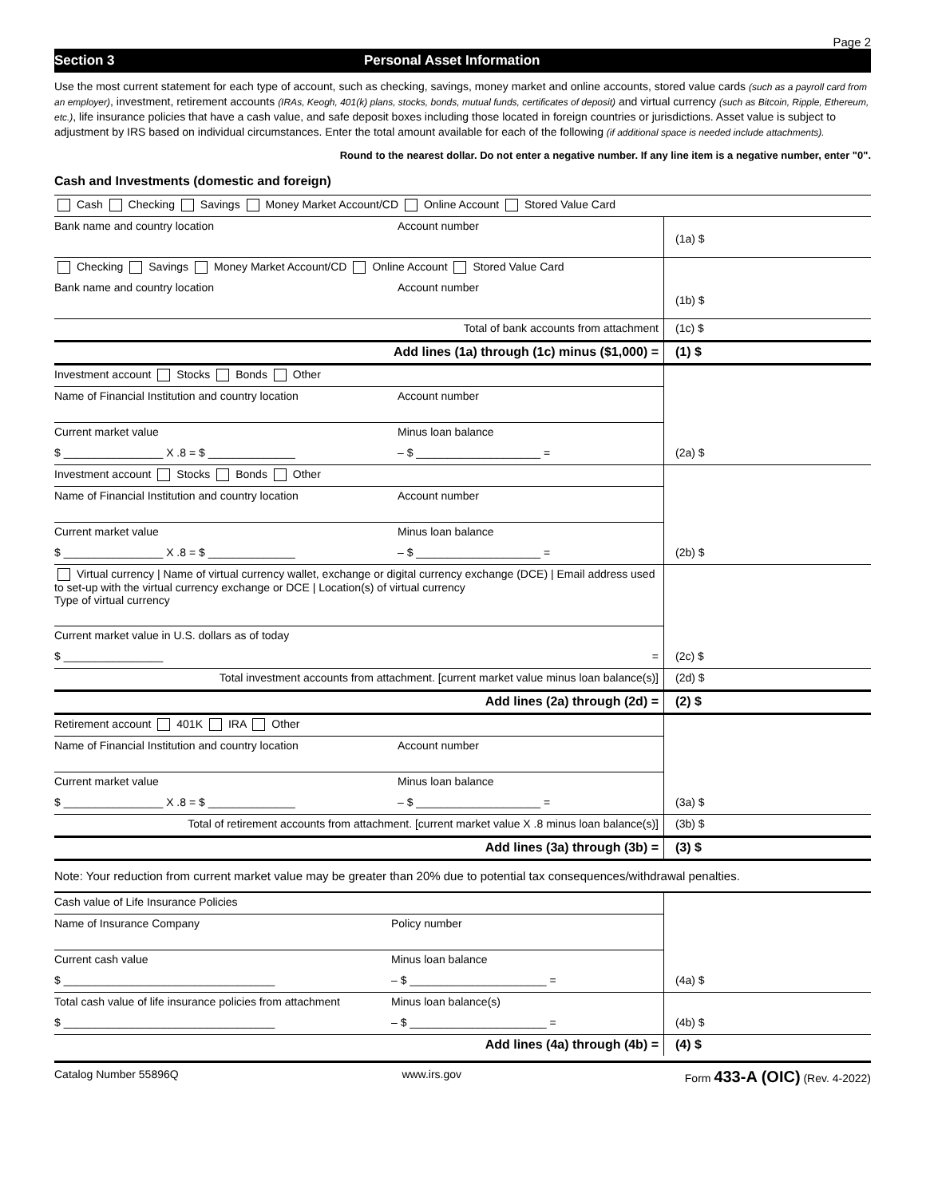Page 2
Section 3 Personal Asset Information
Use the most current statement for each type of account, such as checking, savings, money market and online accounts, stored value cards (such as a payroll card from an employer), investment, retirement accounts (IRAs, Keogh, 401(k) plans, stocks, bonds, mutual funds, certificates of deposit) and virtual currency (such as Bitcoin, Ripple, Ethereum, etc.), life insurance policies that have a cash value, and safe deposit boxes including those located in foreign countries or jurisdictions. Asset value is subject to adjustment by IRS based on individual circumstances. Enter the total amount available for each of the following (if additional space is needed include attachments).
Round to the nearest dollar. Do not enter a negative number. If any line item is a negative number, enter "0".
Cash and Investments (domestic and foreign)
| Cash Checking Savings Money Market Account/CD Online Account Stored Value Card | | |
| Bank name and country location | Account number | (1a) $ |
| Checking Savings Money Market Account/CD Online Account Stored Value Card | | |
| Bank name and country location | Account number | (1b) $ |
| Total of bank accounts from attachment | | (1c) $ |
| Add lines (1a) through (1c) minus ($1,000) = | | (1) $ |
| Investment account Stocks Bonds Other | | |
| Name of Financial Institution and country location | Account number | |
| Current market value | Minus loan balance | |
| $ ________________ X .8 = $ ______________ | – $ ____________________ = | (2a) $ |
| Investment account Stocks Bonds Other | | |
| Name of Financial Institution and country location | Account number | |
| Current market value | Minus loan balance | |
| $ ________________ X .8 = $ ______________ | – $ ____________________ = | (2b) $ |
| Virtual currency / Name of virtual currency wallet, exchange or digital currency exchange (DCE) / Email address used to set-up with the virtual currency exchange or DCE / Location(s) of virtual currency Type of virtual currency | | |
| Current market value in U.S. dollars as of today | | |
| $ ________________ = | | (2c) $ |
| Total investment accounts from attachment. [current market value minus loan balance(s)] | | (2d) $ |
| Add lines (2a) through (2d) = | | (2) $ |
| Retirement account 401K IRA Other | | |
| Name of Financial Institution and country location | Account number | |
| Current market value | Minus loan balance | |
| $ ________________ X .8 = $ ______________ | – $ ____________________ = | (3a) $ |
| Total of retirement accounts from attachment. [current market value X .8 minus loan balance(s)] | | (3b) $ |
| Add lines (3a) through (3b) = | | (3) $ |
Note: Your reduction from current market value may be greater than 20% due to potential tax consequences/withdrawal penalties.
| Cash value of Life Insurance Policies | | |
| Name of Insurance Company | Policy number | |
| Current cash value | Minus loan balance | |
| $ __________________________________ | – $ ______________________ = | (4a) $ |
| Total cash value of life insurance policies from attachment | Minus loan balance(s) | |
| $ __________________________________ | – $ ______________________ = | (4b) $ |
| Add lines (4a) through (4b) = | | (4) $ |
Catalog Number 55896Q www.irs.gov Form 433-A (OIC) (Rev. 4-2022)